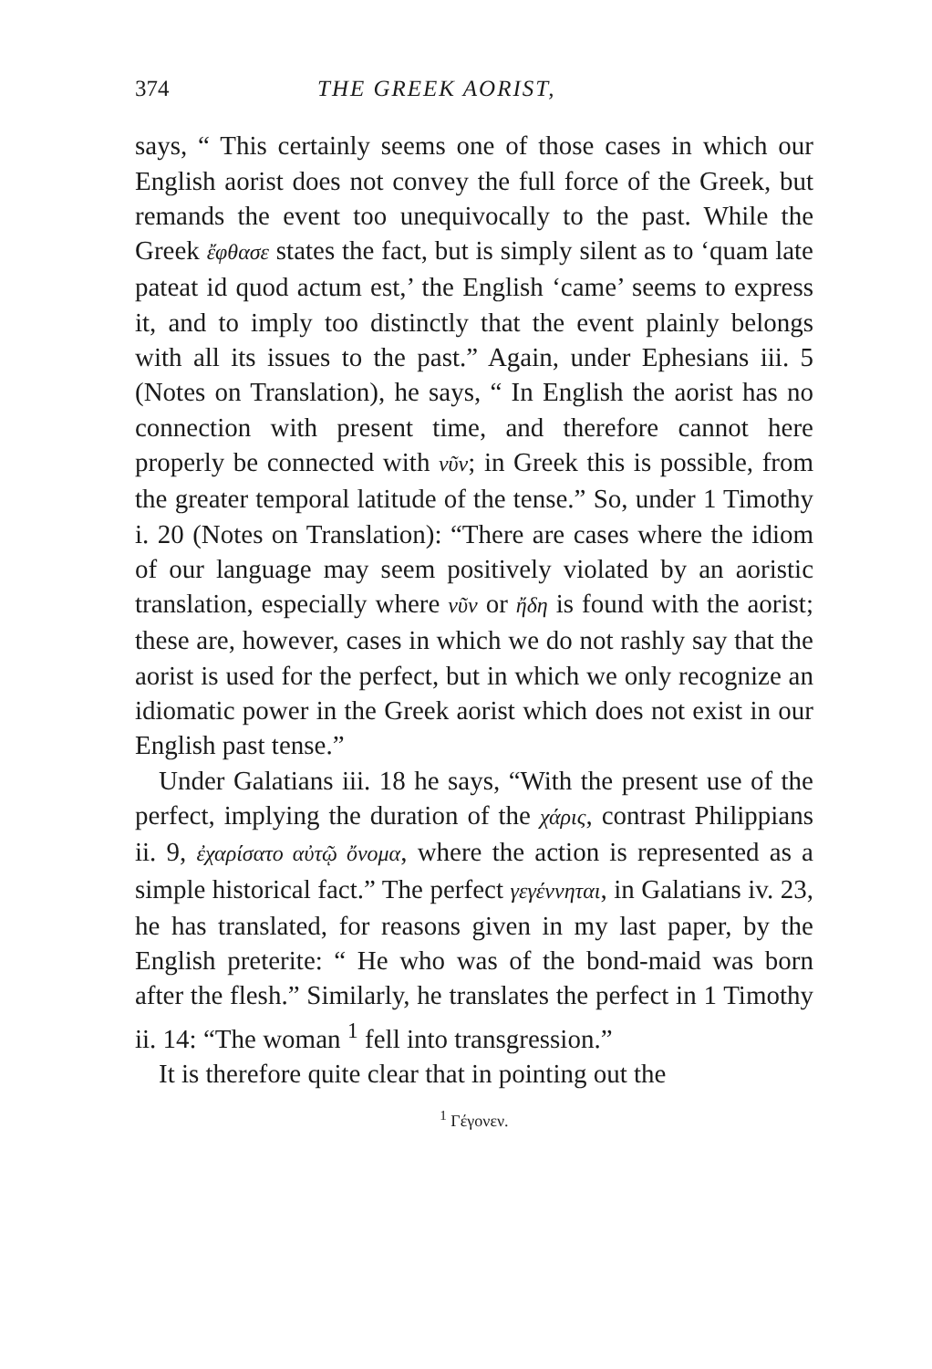374 THE GREEK AORIST,
says, “ This certainly seems one of those cases in which our English aorist does not convey the full force of the Greek, but remands the event too unequivocally to the past. While the Greek ἔφθασε states the fact, but is simply silent as to ‘quam late pateat id quod actum est,’ the English ‘came’ seems to express it, and to imply too distinctly that the event plainly belongs with all its issues to the past.” Again, under Ephesians iii. 5 (Notes on Translation), he says, “ In English the aorist has no connection with present time, and therefore cannot here properly be connected with νῦν; in Greek this is possible, from the greater temporal latitude of the tense.” So, under 1 Timothy i. 20 (Notes on Translation): “There are cases where the idiom of our language may seem positively violated by an aoristic translation, especially where νῦν or ἤδη is found with the aorist; these are, however, cases in which we do not rashly say that the aorist is used for the perfect, but in which we only recognize an idiomatic power in the Greek aorist which does not exist in our English past tense.”
Under Galatians iii. 18 he says, “With the present use of the perfect, implying the duration of the χάρις, contrast Philippians ii. 9, ἐχαρίσατο αὐτῷ ὄνομα, where the action is represented as a simple historical fact.” The perfect γεγέννηται, in Galatians iv. 23, he has translated, for reasons given in my last paper, by the English preterite: “ He who was of the bond-maid was born after the flesh.” Similarly, he translates the perfect in 1 Timothy ii. 14: “The woman <sup>1</sup> fell into transgression.”
It is therefore quite clear that in pointing out the
<sup>1</sup> Γέγονεν.